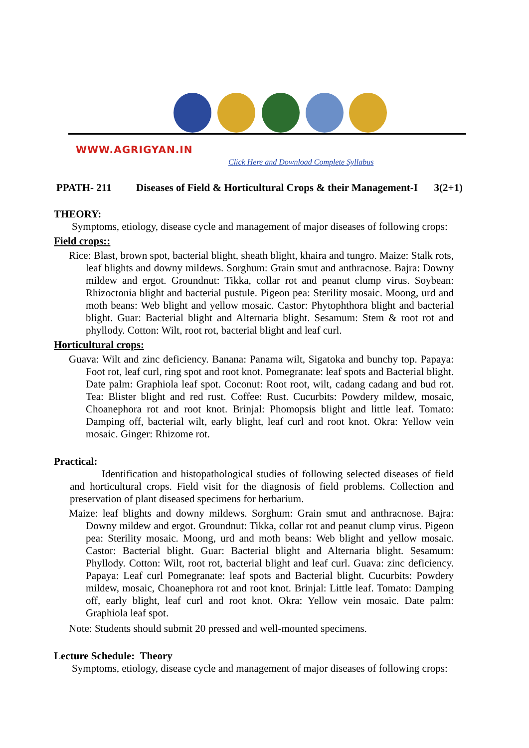WWW.AGRIGYAN.IN
Click Here and Download Complete Syllabus
PPATH- 211 Diseases of Field & Horticultural Crops & their Management-I 3(2+1)
THEORY:
Symptoms, etiology, disease cycle and management of major diseases of following crops:
Field crops::
Rice: Blast, brown spot, bacterial blight, sheath blight, khaira and tungro. Maize: Stalk rots, leaf blights and downy mildews. Sorghum: Grain smut and anthracnose. Bajra: Downy mildew and ergot. Groundnut: Tikka, collar rot and peanut clump virus. Soybean: Rhizoctonia blight and bacterial pustule. Pigeon pea: Sterility mosaic. Moong, urd and moth beans: Web blight and yellow mosaic. Castor: Phytophthora blight and bacterial blight. Guar: Bacterial blight and Alternaria blight. Sesamum: Stem & root rot and phyllody. Cotton: Wilt, root rot, bacterial blight and leaf curl.
Horticultural crops:
Guava: Wilt and zinc deficiency. Banana: Panama wilt, Sigatoka and bunchy top. Papaya: Foot rot, leaf curl, ring spot and root knot. Pomegranate: leaf spots and Bacterial blight. Date palm: Graphiola leaf spot. Coconut: Root root, wilt, cadang cadang and bud rot. Tea: Blister blight and red rust. Coffee: Rust. Cucurbits: Powdery mildew, mosaic, Choanephora rot and root knot. Brinjal: Phomopsis blight and little leaf. Tomato: Damping off, bacterial wilt, early blight, leaf curl and root knot. Okra: Yellow vein mosaic. Ginger: Rhizome rot.
Practical:
Identification and histopathological studies of following selected diseases of field and horticultural crops. Field visit for the diagnosis of field problems. Collection and preservation of plant diseased specimens for herbarium.
Maize: leaf blights and downy mildews. Sorghum: Grain smut and anthracnose. Bajra: Downy mildew and ergot. Groundnut: Tikka, collar rot and peanut clump virus. Pigeon pea: Sterility mosaic. Moong, urd and moth beans: Web blight and yellow mosaic. Castor: Bacterial blight. Guar: Bacterial blight and Alternaria blight. Sesamum: Phyllody. Cotton: Wilt, root rot, bacterial blight and leaf curl. Guava: zinc deficiency. Papaya: Leaf curl Pomegranate: leaf spots and Bacterial blight. Cucurbits: Powdery mildew, mosaic, Choanephora rot and root knot. Brinjal: Little leaf. Tomato: Damping off, early blight, leaf curl and root knot. Okra: Yellow vein mosaic. Date palm: Graphiola leaf spot.
Note: Students should submit 20 pressed and well-mounted specimens.
Lecture Schedule: Theory
Symptoms, etiology, disease cycle and management of major diseases of following crops: